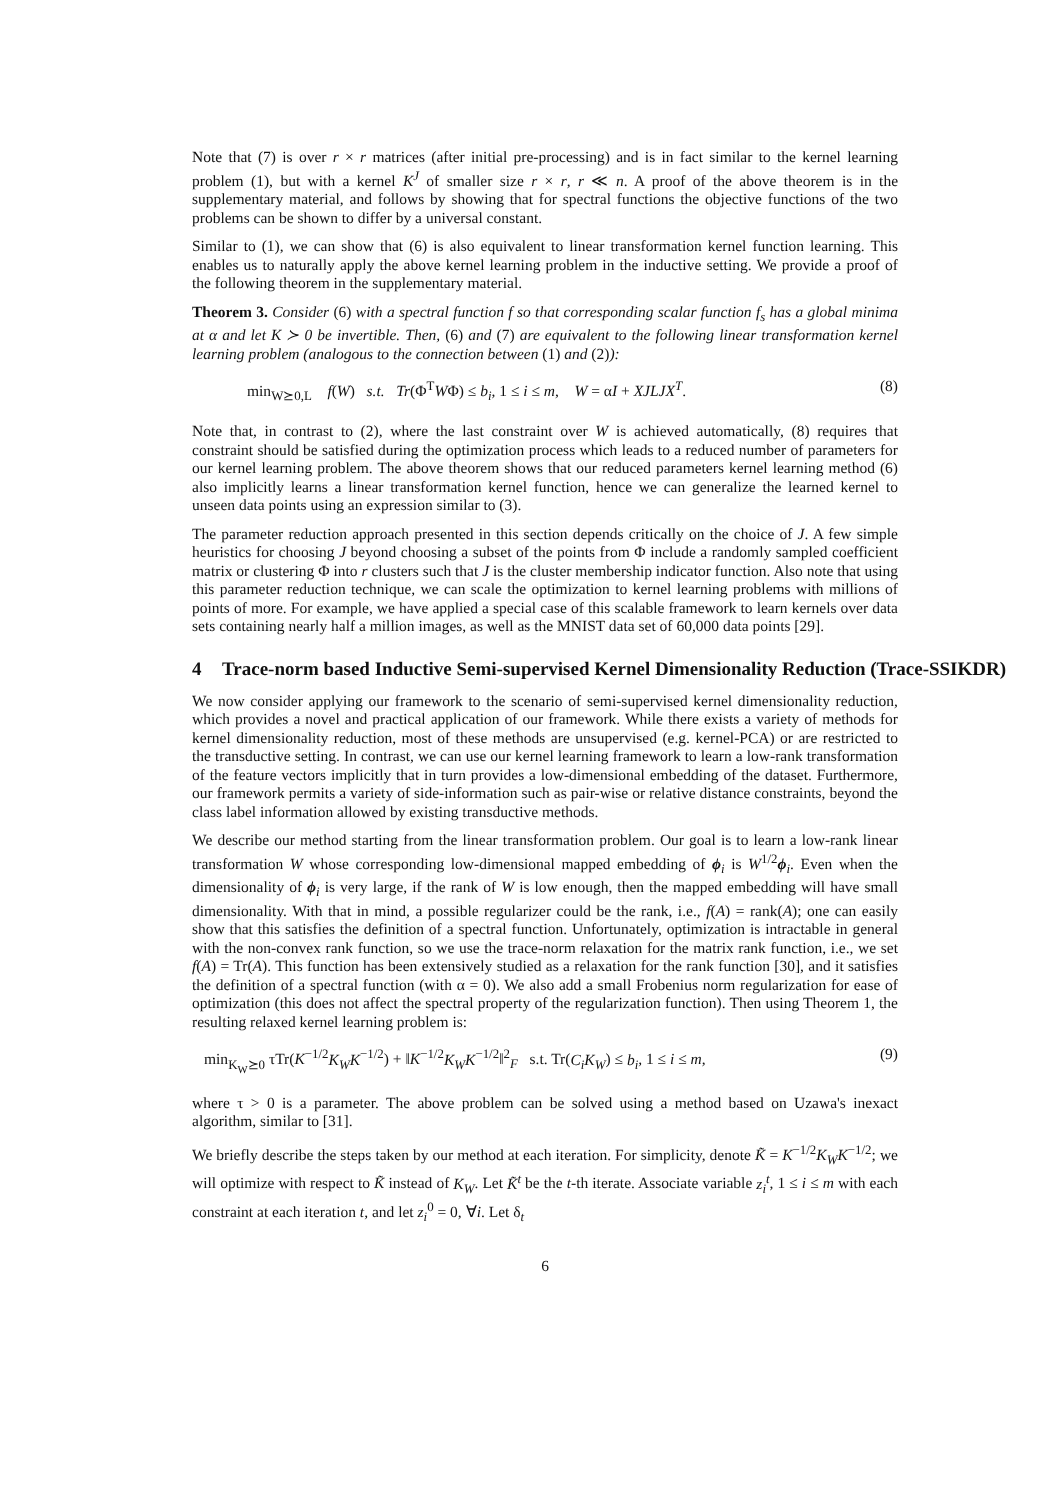Note that (7) is over r × r matrices (after initial pre-processing) and is in fact similar to the kernel learning problem (1), but with a kernel K<sup>J</sup> of smaller size r × r, r ≪ n. A proof of the above theorem is in the supplementary material, and follows by showing that for spectral functions the objective functions of the two problems can be shown to differ by a universal constant.
Similar to (1), we can show that (6) is also equivalent to linear transformation kernel function learning. This enables us to naturally apply the above kernel learning problem in the inductive setting. We provide a proof of the following theorem in the supplementary material.
Theorem 3. Consider (6) with a spectral function f so that corresponding scalar function f<sub>s</sub> has a global minima at α and let K ≻ 0 be invertible. Then, (6) and (7) are equivalent to the following linear transformation kernel learning problem (analogous to the connection between (1) and (2)):
min<sub>W⪰0,L</sub> f(W) s.t. Tr(Φ<sup>T</sup>WΦ) ≤ b<sub>i</sub>, 1 ≤ i ≤ m, W = αI + XJLJX<sup>T</sup>. (8)
Note that, in contrast to (2), where the last constraint over W is achieved automatically, (8) requires that constraint should be satisfied during the optimization process which leads to a reduced number of parameters for our kernel learning problem. The above theorem shows that our reduced parameters kernel learning method (6) also implicitly learns a linear transformation kernel function, hence we can generalize the learned kernel to unseen data points using an expression similar to (3).
The parameter reduction approach presented in this section depends critically on the choice of J. A few simple heuristics for choosing J beyond choosing a subset of the points from Φ include a randomly sampled coefficient matrix or clustering Φ into r clusters such that J is the cluster membership indicator function. Also note that using this parameter reduction technique, we can scale the optimization to kernel learning problems with millions of points of more. For example, we have applied a special case of this scalable framework to learn kernels over data sets containing nearly half a million images, as well as the MNIST data set of 60,000 data points [29].
4 Trace-norm based Inductive Semi-supervised Kernel Dimensionality Reduction (Trace-SSIKDR)
We now consider applying our framework to the scenario of semi-supervised kernel dimensionality reduction, which provides a novel and practical application of our framework. While there exists a variety of methods for kernel dimensionality reduction, most of these methods are unsupervised (e.g. kernel-PCA) or are restricted to the transductive setting. In contrast, we can use our kernel learning framework to learn a low-rank transformation of the feature vectors implicitly that in turn provides a low-dimensional embedding of the dataset. Furthermore, our framework permits a variety of side-information such as pair-wise or relative distance constraints, beyond the class label information allowed by existing transductive methods.
We describe our method starting from the linear transformation problem. Our goal is to learn a low-rank linear transformation W whose corresponding low-dimensional mapped embedding of ϕ<sub>i</sub> is W<sup>1/2</sup>ϕ<sub>i</sub>. Even when the dimensionality of ϕ<sub>i</sub> is very large, if the rank of W is low enough, then the mapped embedding will have small dimensionality. With that in mind, a possible regularizer could be the rank, i.e., f(A) = rank(A); one can easily show that this satisfies the definition of a spectral function. Unfortunately, optimization is intractable in general with the non-convex rank function, so we use the trace-norm relaxation for the matrix rank function, i.e., we set f(A) = Tr(A). This function has been extensively studied as a relaxation for the rank function [30], and it satisfies the definition of a spectral function (with α = 0). We also add a small Frobenius norm regularization for ease of optimization (this does not affect the spectral property of the regularization function). Then using Theorem 1, the resulting relaxed kernel learning problem is:
min<sub>K<sub>W</sub>⪰0</sub> τTr(K<sup>−1/2</sup>K<sub>W</sub>K<sup>−1/2</sup>) + ‖K<sup>−1/2</sup>K<sub>W</sub>K<sup>−1/2</sup>‖<sup>2</sup><sub>F</sub> s.t. Tr(C<sub>i</sub>K<sub>W</sub>) ≤ b<sub>i</sub>, 1 ≤ i ≤ m, (9)
where τ > 0 is a parameter. The above problem can be solved using a method based on Uzawa's inexact algorithm, similar to [31].
We briefly describe the steps taken by our method at each iteration. For simplicity, denote K̃ = K<sup>−1/2</sup>K<sub>W</sub>K<sup>−1/2</sup>; we will optimize with respect to K̃ instead of K<sub>W</sub>. Let K̃<sup>t</sup> be the t-th iterate. Associate variable z<sub>i</sub><sup>t</sup>, 1 ≤ i ≤ m with each constraint at each iteration t, and let z<sub>i</sub><sup>0</sup> = 0, ∀i. Let δ<sub>t</sub>
6